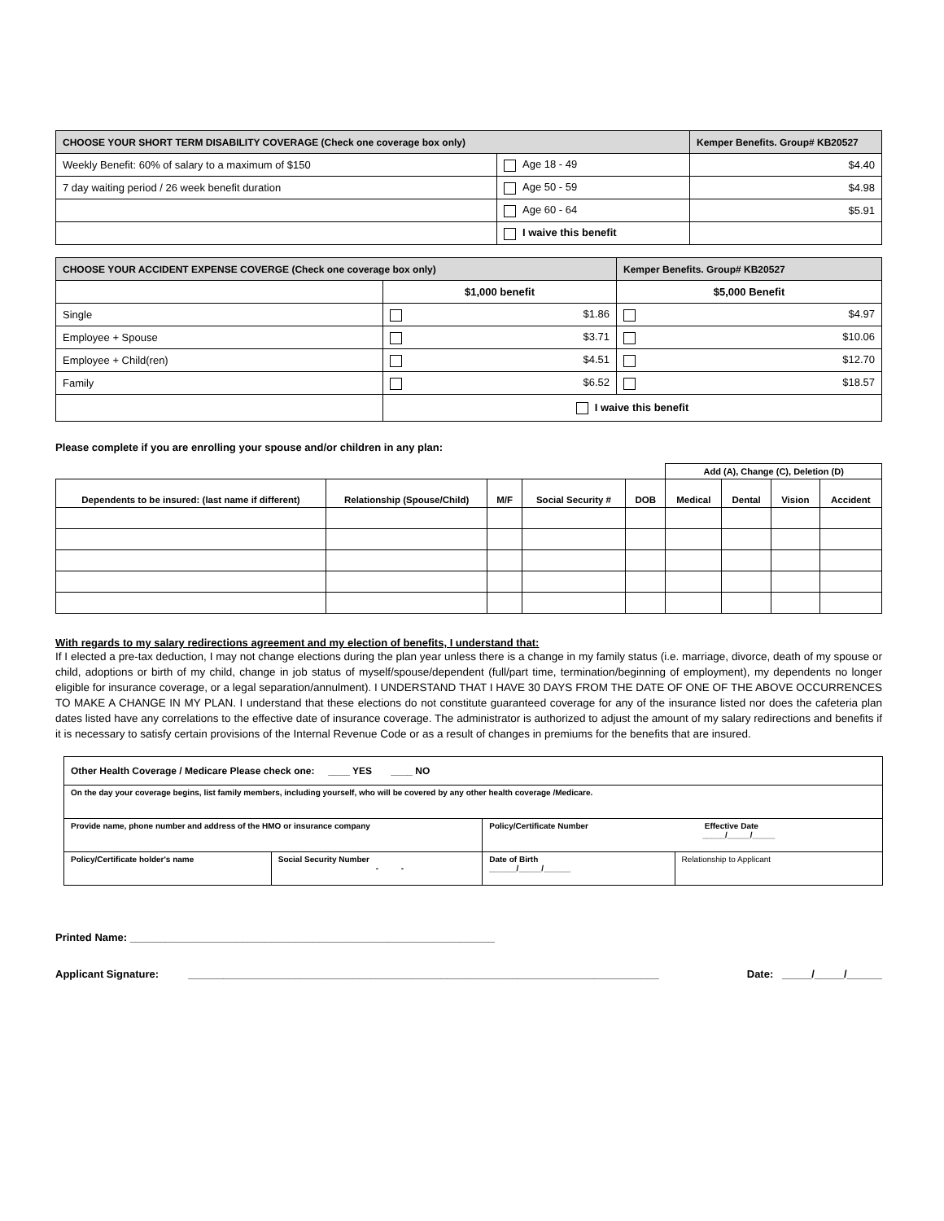| CHOOSE YOUR SHORT TERM DISABILITY COVERAGE (Check one coverage box only) | | Kemper Benefits. Group# KB20527 |
| Weekly Benefit: 60% of salary to a maximum of $150 | Age 18 - 49 | $4.40 |
| 7 day waiting period / 26 week benefit duration | Age 50 - 59 | $4.98 |
| | Age 60 - 64 | $5.91 |
| | I waive this benefit | |
| CHOOSE YOUR ACCIDENT EXPENSE COVERGE (Check one coverage box only) | | Kemper Benefits. Group# KB20527 |
| | $1,000 benefit | $5,000 Benefit |
| Single | $1.86 | $4.97 |
| Employee + Spouse | $3.71 | $10.06 |
| Employee + Child(ren) | $4.51 | $12.70 |
| Family | $6.52 | $18.57 |
| | I waive this benefit | |
Please complete if you are enrolling your spouse and/or children in any plan:
| | | | | | Add (A), Change (C), Deletion (D) | | | |
| --- | --- | --- | --- | --- | --- | --- | --- | --- |
| Dependents to be insured: (last name if different) | Relationship (Spouse/Child) | M/F | Social Security # | DOB | Medical | Dental | Vision | Accident |
With regards to my salary redirections agreement and my election of benefits, I understand that:
If I elected a pre-tax deduction, I may not change elections during the plan year unless there is a change in my family status (i.e. marriage, divorce, death of my spouse or child, adoptions or birth of my child, change in job status of myself/spouse/dependent (full/part time, termination/beginning of employment), my dependents no longer eligible for insurance coverage, or a legal separation/annulment). I UNDERSTAND THAT I HAVE 30 DAYS FROM THE DATE OF ONE OF THE ABOVE OCCURRENCES TO MAKE A CHANGE IN MY PLAN. I understand that these elections do not constitute guaranteed coverage for any of the insurance listed nor does the cafeteria plan dates listed have any correlations to the effective date of insurance coverage. The administrator is authorized to adjust the amount of my salary redirections and benefits if it is necessary to satisfy certain provisions of the Internal Revenue Code or as a result of changes in premiums for the benefits that are insured.
| Other Health Coverage / Medicare Please check one: ____ YES ____ NO | | | |
| On the day your coverage begins, list family members, including yourself, who will be covered by any other health coverage /Medicare. | | | |
| Provide name, phone number and address of the HMO or insurance company | | Policy/Certificate Number Effective Date _____/_____/_____ | |
| Policy/Certificate holder's name | Social Security Number - - | Date of Birth ______/_____/______ | Relationship to Applicant |
Printed Name: ______________________________________________________________
Applicant Signature: ________________________________________________________________________________ Date: _____/_____/______